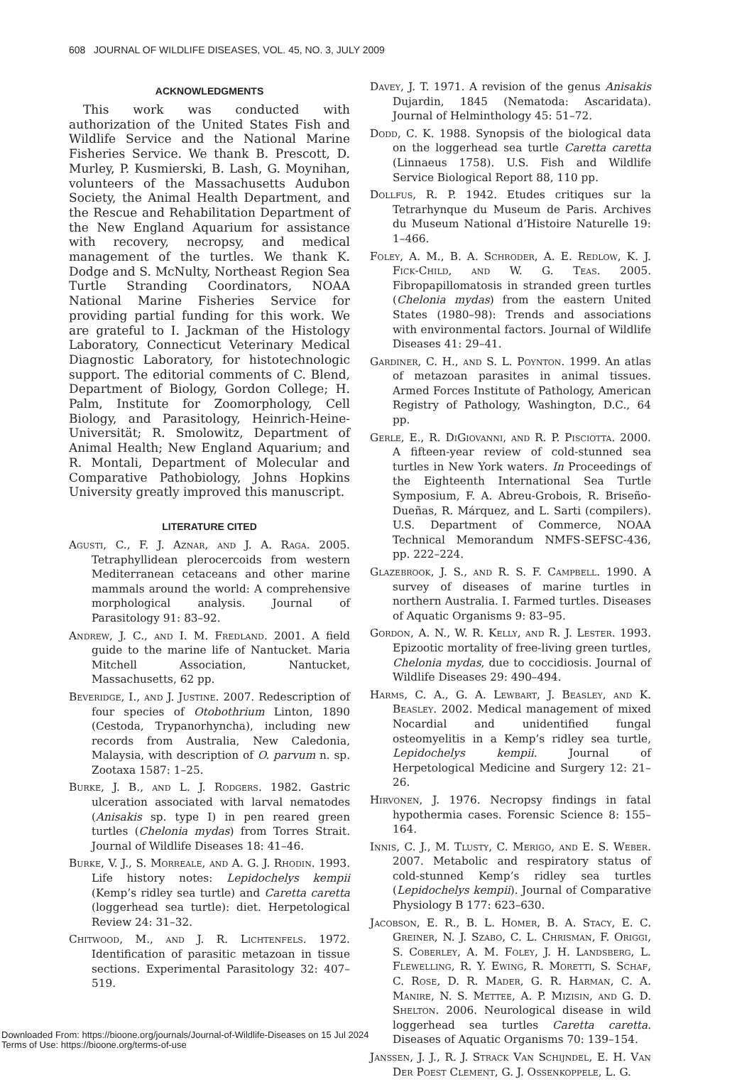608 JOURNAL OF WILDLIFE DISEASES, VOL. 45, NO. 3, JULY 2009
ACKNOWLEDGMENTS
This work was conducted with authorization of the United States Fish and Wildlife Service and the National Marine Fisheries Service. We thank B. Prescott, D. Murley, P. Kusmierski, B. Lash, G. Moynihan, volunteers of the Massachusetts Audubon Society, the Animal Health Department, and the Rescue and Rehabilitation Department of the New England Aquarium for assistance with recovery, necropsy, and medical management of the turtles. We thank K. Dodge and S. McNulty, Northeast Region Sea Turtle Stranding Coordinators, NOAA National Marine Fisheries Service for providing partial funding for this work. We are grateful to I. Jackman of the Histology Laboratory, Connecticut Veterinary Medical Diagnostic Laboratory, for histotechnologic support. The editorial comments of C. Blend, Department of Biology, Gordon College; H. Palm, Institute for Zoomorphology, Cell Biology, and Parasitology, Heinrich-Heine-Universität; R. Smolowitz, Department of Animal Health; New England Aquarium; and R. Montali, Department of Molecular and Comparative Pathobiology, Johns Hopkins University greatly improved this manuscript.
LITERATURE CITED
Agusti, C., F. J. Aznar, and J. A. Raga. 2005. Tetraphyllidean plerocercoids from western Mediterranean cetaceans and other marine mammals around the world: A comprehensive morphological analysis. Journal of Parasitology 91: 83–92.
Andrew, J. C., and I. M. Fredland. 2001. A field guide to the marine life of Nantucket. Maria Mitchell Association, Nantucket, Massachusetts, 62 pp.
Beveridge, I., and J. Justine. 2007. Redescription of four species of Otobothrium Linton, 1890 (Cestoda, Trypanorhyncha), including new records from Australia, New Caledonia, Malaysia, with description of O. parvum n. sp. Zootaxa 1587: 1–25.
Burke, J. B., and L. J. Rodgers. 1982. Gastric ulceration associated with larval nematodes (Anisakis sp. type I) in pen reared green turtles (Chelonia mydas) from Torres Strait. Journal of Wildlife Diseases 18: 41–46.
Burke, V. J., S. Morreale, and A. G. J. Rhodin. 1993. Life history notes: Lepidochelys kempii (Kemp’s ridley sea turtle) and Caretta caretta (loggerhead sea turtle): diet. Herpetological Review 24: 31–32.
Chitwood, M., and J. R. Lichtenfels. 1972. Identification of parasitic metazoan in tissue sections. Experimental Parasitology 32: 407–519.
Davey, J. T. 1971. A revision of the genus Anisakis Dujardin, 1845 (Nematoda: Ascaridata). Journal of Helminthology 45: 51–72.
Dodd, C. K. 1988. Synopsis of the biological data on the loggerhead sea turtle Caretta caretta (Linnaeus 1758). U.S. Fish and Wildlife Service Biological Report 88, 110 pp.
Dollfus, R. P. 1942. Etudes critiques sur la Tetrarhynque du Museum de Paris. Archives du Museum National d’Histoire Naturelle 19: 1–466.
Foley, A. M., B. A. Schroder, A. E. Redlow, K. J. Fick-Child, and W. G. Teas. 2005. Fibropapillomatosis in stranded green turtles (Chelonia mydas) from the eastern United States (1980–98): Trends and associations with environmental factors. Journal of Wildlife Diseases 41: 29–41.
Gardiner, C. H., and S. L. Poynton. 1999. An atlas of metazoan parasites in animal tissues. Armed Forces Institute of Pathology, American Registry of Pathology, Washington, D.C., 64 pp.
Gerle, E., R. DiGiovanni, and R. P. Pisciotta. 2000. A fifteen-year review of cold-stunned sea turtles in New York waters. In Proceedings of the Eighteenth International Sea Turtle Symposium, F. A. Abreu-Grobois, R. Briseño-Dueñas, R. Márquez, and L. Sarti (compilers). U.S. Department of Commerce, NOAA Technical Memorandum NMFS-SEFSC-436, pp. 222–224.
Glazebrook, J. S., and R. S. F. Campbell. 1990. A survey of diseases of marine turtles in northern Australia. I. Farmed turtles. Diseases of Aquatic Organisms 9: 83–95.
Gordon, A. N., W. R. Kelly, and R. J. Lester. 1993. Epizootic mortality of free-living green turtles, Chelonia mydas, due to coccidiosis. Journal of Wildlife Diseases 29: 490–494.
Harms, C. A., G. A. Lewbart, J. Beasley, and K. Beasley. 2002. Medical management of mixed Nocardial and unidentified fungal osteomyelitis in a Kemp’s ridley sea turtle, Lepidochelys kempii. Journal of Herpetological Medicine and Surgery 12: 21–26.
Hirvonen, J. 1976. Necropsy findings in fatal hypothermia cases. Forensic Science 8: 155–164.
Innis, C. J., M. Tlusty, C. Merigo, and E. S. Weber. 2007. Metabolic and respiratory status of cold-stunned Kemp’s ridley sea turtles (Lepidochelys kempii). Journal of Comparative Physiology B 177: 623–630.
Jacobson, E. R., B. L. Homer, B. A. Stacy, E. C. Greiner, N. J. Szabo, C. L. Chrisman, F. Origgi, S. Coberley, A. M. Foley, J. H. Landsberg, L. Flewelling, R. Y. Ewing, R. Moretti, S. Schaf, C. Rose, D. R. Mader, G. R. Harman, C. A. Manire, N. S. Mettee, A. P. Mizisin, and G. D. Shelton. 2006. Neurological disease in wild loggerhead sea turtles Caretta caretta. Diseases of Aquatic Organisms 70: 139–154.
Janssen, J. J., R. J. Strack Van Schijndel, E. H. Van Der Poest Clement, G. J. Ossenkoppele, L. G.
Downloaded From: https://bioone.org/journals/Journal-of-Wildlife-Diseases on 15 Jul 2024
Terms of Use: https://bioone.org/terms-of-use